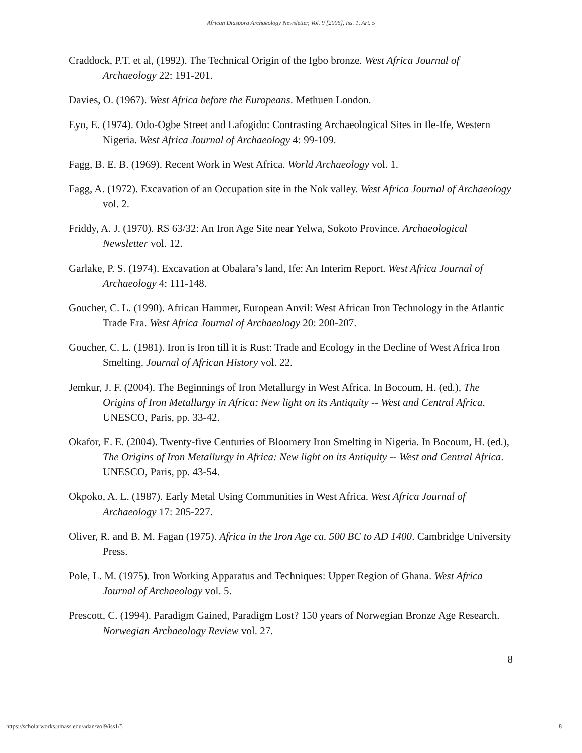African Diaspora Archaeology Newsletter, Vol. 9 [2006], Iss. 1, Art. 5
Craddock, P.T. et al, (1992). The Technical Origin of the Igbo bronze. West Africa Journal of Archaeology 22: 191-201.
Davies, O. (1967). West Africa before the Europeans. Methuen London.
Eyo, E. (1974). Odo-Ogbe Street and Lafogido: Contrasting Archaeological Sites in Ile-Ife, Western Nigeria. West Africa Journal of Archaeology 4: 99-109.
Fagg, B. E. B. (1969). Recent Work in West Africa. World Archaeology vol. 1.
Fagg, A. (1972). Excavation of an Occupation site in the Nok valley. West Africa Journal of Archaeology vol. 2.
Friddy, A. J. (1970). RS 63/32: An Iron Age Site near Yelwa, Sokoto Province. Archaeological Newsletter vol. 12.
Garlake, P. S. (1974). Excavation at Obalara’s land, Ife: An Interim Report. West Africa Journal of Archaeology 4: 111-148.
Goucher, C. L. (1990). African Hammer, European Anvil: West African Iron Technology in the Atlantic Trade Era. West Africa Journal of Archaeology 20: 200-207.
Goucher, C. L. (1981). Iron is Iron till it is Rust: Trade and Ecology in the Decline of West Africa Iron Smelting. Journal of African History vol. 22.
Jemkur, J. F. (2004). The Beginnings of Iron Metallurgy in West Africa. In Bocoum, H. (ed.), The Origins of Iron Metallurgy in Africa: New light on its Antiquity -- West and Central Africa. UNESCO, Paris, pp. 33-42.
Okafor, E. E. (2004). Twenty-five Centuries of Bloomery Iron Smelting in Nigeria. In Bocoum, H. (ed.), The Origins of Iron Metallurgy in Africa: New light on its Antiquity -- West and Central Africa. UNESCO, Paris, pp. 43-54.
Okpoko, A. L. (1987). Early Metal Using Communities in West Africa. West Africa Journal of Archaeology 17: 205-227.
Oliver, R. and B. M. Fagan (1975). Africa in the Iron Age ca. 500 BC to AD 1400. Cambridge University Press.
Pole, L. M. (1975). Iron Working Apparatus and Techniques: Upper Region of Ghana. West Africa Journal of Archaeology vol. 5.
Prescott, C. (1994). Paradigm Gained, Paradigm Lost? 150 years of Norwegian Bronze Age Research. Norwegian Archaeology Review vol. 27.
8
https://scholarworks.umass.edu/adan/vol9/iss1/5 8